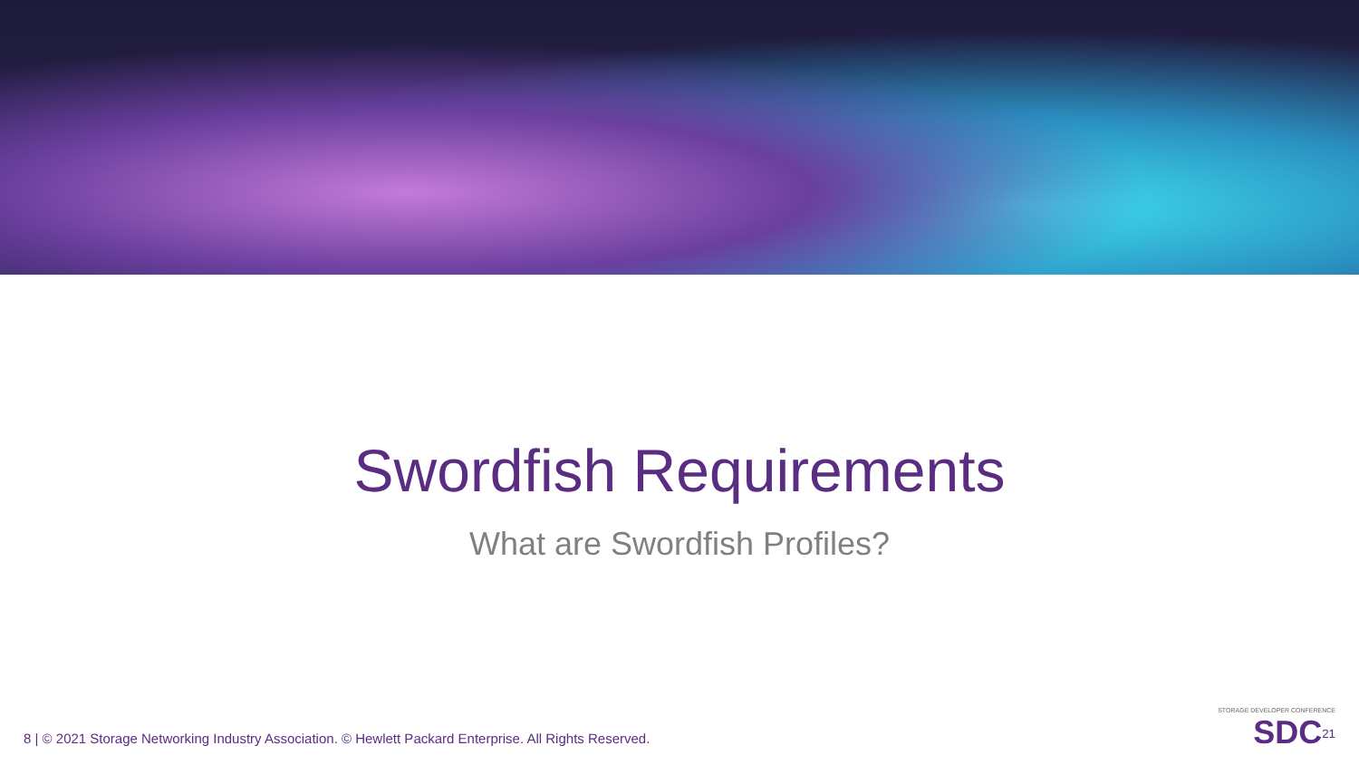Swordfish Requirements
What are Swordfish Profiles?
8 | © 2021 Storage Networking Industry Association. © Hewlett Packard Enterprise. All Rights Reserved.
STORAGE DEVELOPER CONFERENCE
SDC<sup>21</sup>